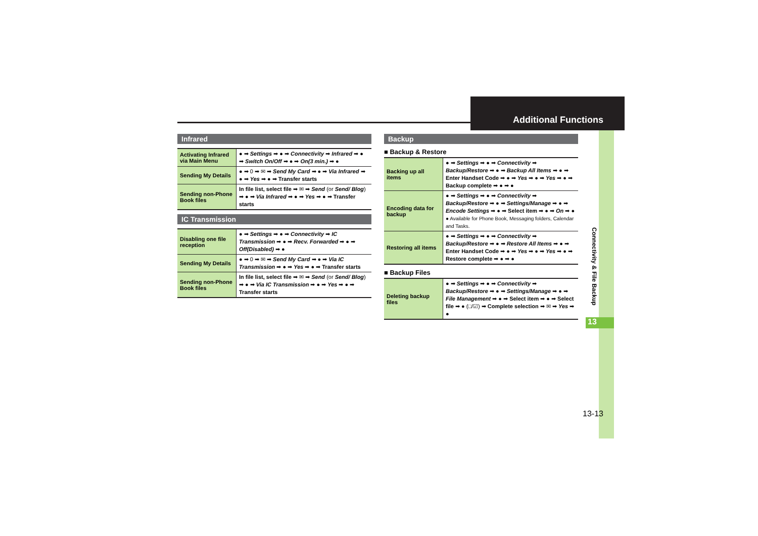Additional Functions
Connectivity & File Backup
13
13-13
Infrared
| Activating Infrared via Main Menu | ● ➡ Settings ➡ ● ➡ Connectivity ➡ Infrared ➡ ● ➡ Switch On/Off ➡ ● ➡ On(3 min.) ➡ ● |
| Sending My Details | ● ➡ 0 ➡ ✉ ➡ Send My Card ➡ ● ➡ Via Infrared ➡ ● ➡ Yes ➡ ● ➡ Transfer starts |
| Sending non-Phone Book files | In file list, select file ➡ ✉ ➡ Send (or Send/ Blog ) ➡ ● ➡ Via Infrared ➡ ● ➡ Yes ➡ ● ➡ Transfer starts |
IC Transmission
| Disabling one file reception | ● ➡ Settings ➡ ● ➡ Connectivity ➡ IC Transmission ➡ ● ➡ Recv. Forwarded ➡ ● ➡ Off(Disabled) ➡ ● |
| Sending My Details | ● ➡ 0 ➡ ✉ ➡ Send My Card ➡ ● ➡ Via IC Transmission ➡ ● ➡ Yes ➡ ● ➡ Transfer starts |
| Sending non-Phone Book files | In file list, select file ➡ ✉ ➡ Send (or Send/ Blog ) ➡ ● ➡ Via IC Transmission ➡ ● ➡ Yes ➡ ● ➡ Transfer starts |
Backup
■ Backup & Restore
| Backing up all items | ● ➡ Settings ➡ ● ➡ Connectivity ➡ Backup/Restore ➡ ● ➡ Backup All Items ➡ ● ➡ Enter Handset Code ➡ ● ➡ Yes ➡ ● ➡ Yes ➡ ● ➡ Backup complete ➡ ● ➡ ● |
| Encoding data for backup | ● ➡ Settings ➡ ● ➡ Connectivity ➡ Backup/Restore ➡ ● ➡ Settings/Manage ➡ ● ➡ Encode Settings ➡ ● ➡ Select item ➡ ● ➡ On ➡ ● ● Available for Phone Book, Messaging folders, Calendar and Tasks. |
| Restoring all items | ● ➡ Settings ➡ ● ➡ Connectivity ➡ Backup/Restore ➡ ● ➡ Restore All Items ➡ ● ➡ Enter Handset Code ➡ ● ➡ Yes ➡ ● ➡ Yes ➡ ● ➡ Restore complete ➡ ● ➡ ● |
■ Backup Files
| Deleting backup files | ● ➡ Settings ➡ ● ➡ Connectivity ➡ Backup/Restore ➡ ● ➡ Settings/Manage ➡ ● ➡ File Management ➡ ● ➡ Select item ➡ ● ➡ Select file ➡ ● (□/☑) ➡ Complete selection ➡ ✉ ➡ Yes ➡ ● |